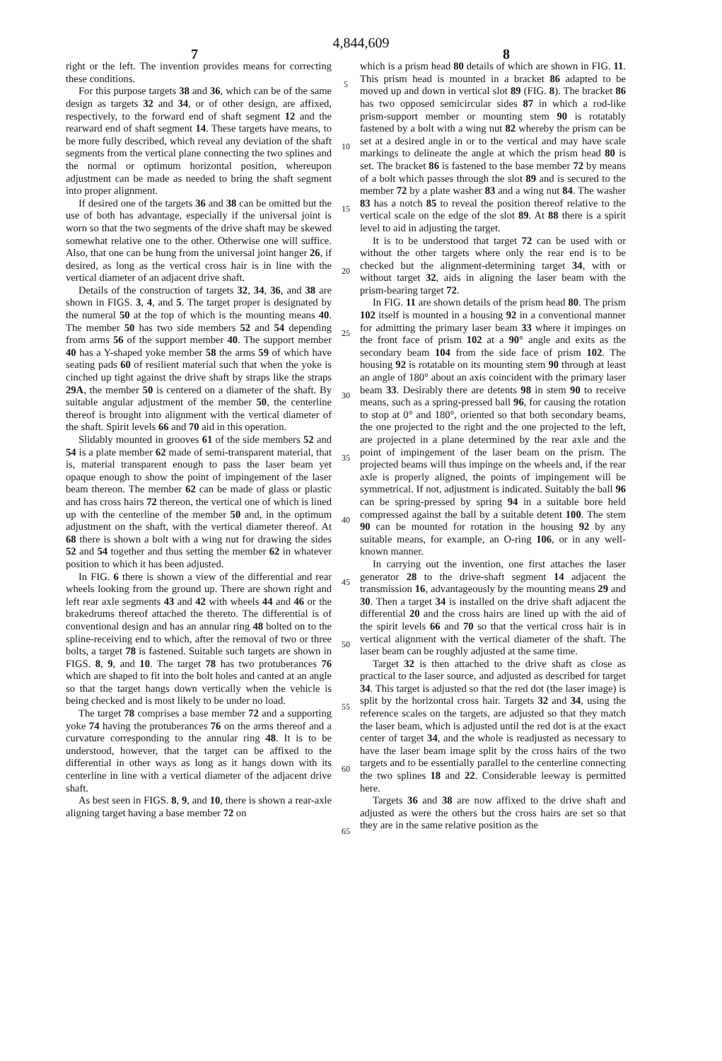4,844,609
7 8
right or the left. The invention provides means for correcting these conditions.
For this purpose targets 38 and 36, which can be of the same design as targets 32 and 34, or of other design, are affixed, respectively, to the forward end of shaft segment 12 and the rearward end of shaft segment 14. These targets have means, to be more fully described, which reveal any deviation of the shaft segments from the vertical plane connecting the two splines and the normal or optimum horizontal position, whereupon adjustment can be made as needed to bring the shaft segment into proper alignment.
If desired one of the targets 36 and 38 can be omitted but the use of both has advantage, especially if the universal joint is worn so that the two segments of the drive shaft may be skewed somewhat relative one to the other. Otherwise one will suffice. Also, that one can be hung from the universal joint hanger 26, if desired, as long as the vertical cross hair is in line with the vertical diameter of an adjacent drive shaft.
Details of the construction of targets 32, 34, 36, and 38 are shown in FIGS. 3, 4, and 5. The target proper is designated by the numeral 50 at the top of which is the mounting means 40. The member 50 has two side members 52 and 54 depending from arms 56 of the support member 40. The support member 40 has a Y-shaped yoke member 58 the arms 59 of which have seating pads 60 of resilient material such that when the yoke is cinched up tight against the drive shaft by straps like the straps 29A, the member 50 is centered on a diameter of the shaft. By suitable angular adjustment of the member 50, the centerline thereof is brought into alignment with the vertical diameter of the shaft. Spirit levels 66 and 70 aid in this operation.
Slidably mounted in grooves 61 of the side members 52 and 54 is a plate member 62 made of semi-transparent material, that is, material transparent enough to pass the laser beam yet opaque enough to show the point of impingement of the laser beam thereon. The member 62 can be made of glass or plastic and has cross hairs 72 thereon, the vertical one of which is lined up with the centerline of the member 50 and, in the optimum adjustment on the shaft, with the vertical diameter thereof. At 68 there is shown a bolt with a wing nut for drawing the sides 52 and 54 together and thus setting the member 62 in whatever position to which it has been adjusted.
In FIG. 6 there is shown a view of the differential and rear wheels looking from the ground up. There are shown right and left rear axle segments 43 and 42 with wheels 44 and 46 or the brakedrums thereof attached the thereto. The differential is of conventional design and has an annular ring 48 bolted on to the spline-receiving end to which, after the removal of two or three bolts, a target 78 is fastened. Suitable such targets are shown in FIGS. 8, 9, and 10. The target 78 has two protuberances 76 which are shaped to fit into the bolt holes and canted at an angle so that the target hangs down vertically when the vehicle is being checked and is most likely to be under no load.
The target 78 comprises a base member 72 and a supporting yoke 74 having the protuberances 76 on the arms thereof and a curvature corresponding to the annular ring 48. It is to be understood, however, that the target can be affixed to the differential in other ways as long as it hangs down with its centerline in line with a vertical diameter of the adjacent drive shaft.
As best seen in FIGS. 8, 9, and 10, there is shown a rear-axle aligning target having a base member 72 on
5
10
15
20
25
30
35
40
45
50
55
60
65
which is a prism head 80 details of which are shown in FIG. 11. This prism head is mounted in a bracket 86 adapted to be moved up and down in vertical slot 89 (FIG. 8). The bracket 86 has two opposed semicircular sides 87 in which a rod-like prism-support member or mounting stem 90 is rotatably fastened by a bolt with a wing nut 82 whereby the prism can be set at a desired angle in or to the vertical and may have scale markings to delineate the angle at which the prism head 80 is set. The bracket 86 is fastened to the base member 72 by means of a bolt which passes through the slot 89 and is secured to the member 72 by a plate washer 83 and a wing nut 84. The washer 83 has a notch 85 to reveal the position thereof relative to the vertical scale on the edge of the slot 89. At 88 there is a spirit level to aid in adjusting the target.
It is to be understood that target 72 can be used with or without the other targets where only the rear end is to be checked but the alignment-determining target 34, with or without target 32, aids in aligning the laser beam with the prism-bearing target 72.
In FIG. 11 are shown details of the prism head 80. The prism 102 itself is mounted in a housing 92 in a conventional manner for admitting the primary laser beam 33 where it impinges on the front face of prism 102 at a 90° angle and exits as the secondary beam 104 from the side face of prism 102. The housing 92 is rotatable on its mounting stem 90 through at least an angle of 180° about an axis coincident with the primary laser beam 33. Desirably there are detents 98 in stem 90 to receive means, such as a spring-pressed ball 96, for causing the rotation to stop at 0° and 180°, oriented so that both secondary beams, the one projected to the right and the one projected to the left, are projected in a plane determined by the rear axle and the point of impingement of the laser beam on the prism. The projected beams will thus impinge on the wheels and, if the rear axle is properly aligned, the points of impingement will be symmetrical. If not, adjustment is indicated. Suitably the ball 96 can be spring-pressed by spring 94 in a suitable bore held compressed against the ball by a suitable detent 100. The stem 90 can be mounted for rotation in the housing 92 by any suitable means, for example, an O-ring 106, or in any well-known manner.
In carrying out the invention, one first attaches the laser generator 28 to the drive-shaft segment 14 adjacent the transmission 16, advantageously by the mounting means 29 and 30. Then a target 34 is installed on the drive shaft adjacent the differential 20 and the cross hairs are lined up with the aid of the spirit levels 66 and 70 so that the vertical cross hair is in vertical alignment with the vertical diameter of the shaft. The laser beam can be roughly adjusted at the same time.
Target 32 is then attached to the drive shaft as close as practical to the laser source, and adjusted as described for target 34. This target is adjusted so that the red dot (the laser image) is split by the horizontal cross hair. Targets 32 and 34, using the reference scales on the targets, are adjusted so that they match the laser beam, which is adjusted until the red dot is at the exact center of target 34, and the whole is readjusted as necessary to have the laser beam image split by the cross hairs of the two targets and to be essentially parallel to the centerline connecting the two splines 18 and 22. Considerable leeway is permitted here.
Targets 36 and 38 are now affixed to the drive shaft and adjusted as were the others but the cross hairs are set so that they are in the same relative position as the